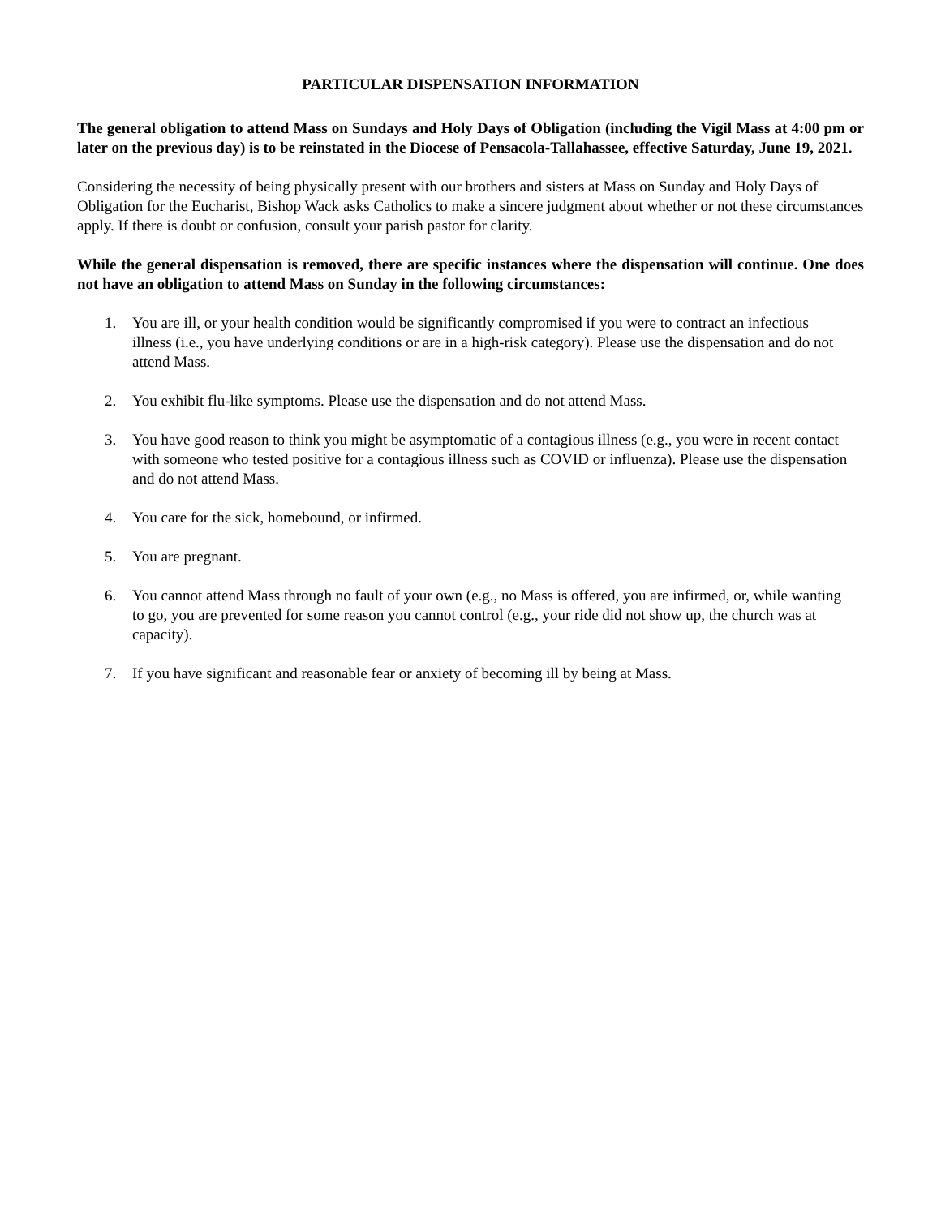PARTICULAR DISPENSATION INFORMATION
The general obligation to attend Mass on Sundays and Holy Days of Obligation (including the Vigil Mass at 4:00 pm or later on the previous day) is to be reinstated in the Diocese of Pensacola-Tallahassee, effective Saturday, June 19, 2021.
Considering the necessity of being physically present with our brothers and sisters at Mass on Sunday and Holy Days of Obligation for the Eucharist, Bishop Wack asks Catholics to make a sincere judgment about whether or not these circumstances apply. If there is doubt or confusion, consult your parish pastor for clarity.
While the general dispensation is removed, there are specific instances where the dispensation will continue. One does not have an obligation to attend Mass on Sunday in the following circumstances:
1. You are ill, or your health condition would be significantly compromised if you were to contract an infectious illness (i.e., you have underlying conditions or are in a high-risk category). Please use the dispensation and do not attend Mass.
2. You exhibit flu-like symptoms. Please use the dispensation and do not attend Mass.
3. You have good reason to think you might be asymptomatic of a contagious illness (e.g., you were in recent contact with someone who tested positive for a contagious illness such as COVID or influenza). Please use the dispensation and do not attend Mass.
4. You care for the sick, homebound, or infirmed.
5. You are pregnant.
6. You cannot attend Mass through no fault of your own (e.g., no Mass is offered, you are infirmed, or, while wanting to go, you are prevented for some reason you cannot control (e.g., your ride did not show up, the church was at capacity).
7. If you have significant and reasonable fear or anxiety of becoming ill by being at Mass.